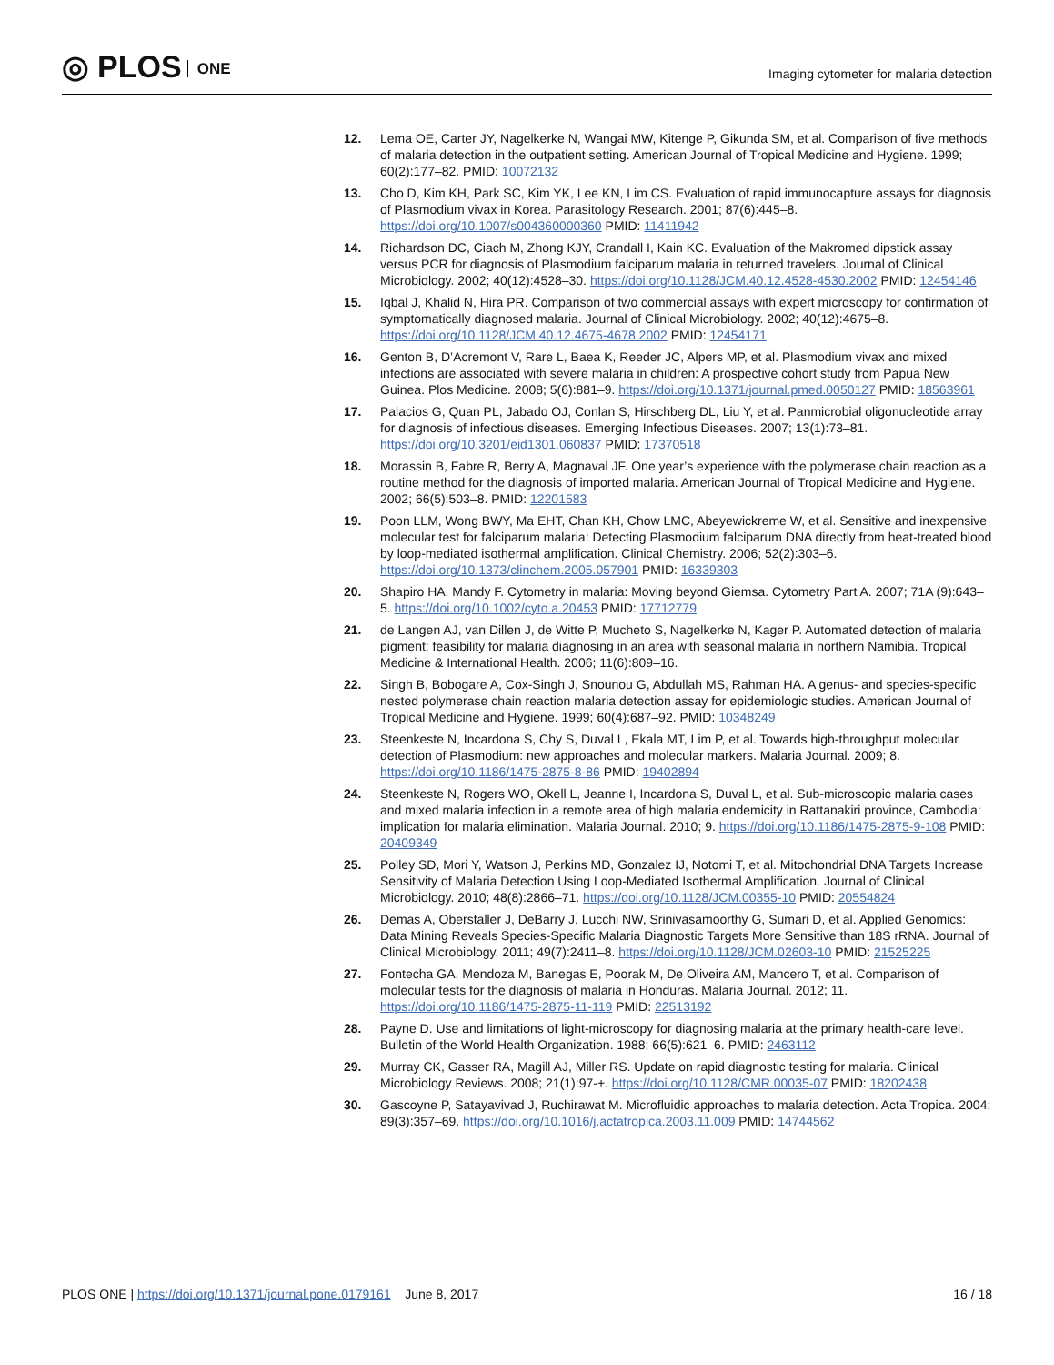◎ PLOS ONE
Imaging cytometer for malaria detection
12. Lema OE, Carter JY, Nagelkerke N, Wangai MW, Kitenge P, Gikunda SM, et al. Comparison of five methods of malaria detection in the outpatient setting. American Journal of Tropical Medicine and Hygiene. 1999; 60(2):177–82. PMID: 10072132
13. Cho D, Kim KH, Park SC, Kim YK, Lee KN, Lim CS. Evaluation of rapid immunocapture assays for diagnosis of Plasmodium vivax in Korea. Parasitology Research. 2001; 87(6):445–8. https://doi.org/10.1007/s004360000360 PMID: 11411942
14. Richardson DC, Ciach M, Zhong KJY, Crandall I, Kain KC. Evaluation of the Makromed dipstick assay versus PCR for diagnosis of Plasmodium falciparum malaria in returned travelers. Journal of Clinical Microbiology. 2002; 40(12):4528–30. https://doi.org/10.1128/JCM.40.12.4528-4530.2002 PMID: 12454146
15. Iqbal J, Khalid N, Hira PR. Comparison of two commercial assays with expert microscopy for confirmation of symptomatically diagnosed malaria. Journal of Clinical Microbiology. 2002; 40(12):4675–8. https://doi.org/10.1128/JCM.40.12.4675-4678.2002 PMID: 12454171
16. Genton B, D’Acremont V, Rare L, Baea K, Reeder JC, Alpers MP, et al. Plasmodium vivax and mixed infections are associated with severe malaria in children: A prospective cohort study from Papua New Guinea. Plos Medicine. 2008; 5(6):881–9. https://doi.org/10.1371/journal.pmed.0050127 PMID: 18563961
17. Palacios G, Quan PL, Jabado OJ, Conlan S, Hirschberg DL, Liu Y, et al. Panmicrobial oligonucleotide array for diagnosis of infectious diseases. Emerging Infectious Diseases. 2007; 13(1):73–81. https://doi.org/10.3201/eid1301.060837 PMID: 17370518
18. Morassin B, Fabre R, Berry A, Magnaval JF. One year’s experience with the polymerase chain reaction as a routine method for the diagnosis of imported malaria. American Journal of Tropical Medicine and Hygiene. 2002; 66(5):503–8. PMID: 12201583
19. Poon LLM, Wong BWY, Ma EHT, Chan KH, Chow LMC, Abeyewickreme W, et al. Sensitive and inexpensive molecular test for falciparum malaria: Detecting Plasmodium falciparum DNA directly from heat-treated blood by loop-mediated isothermal amplification. Clinical Chemistry. 2006; 52(2):303–6. https://doi.org/10.1373/clinchem.2005.057901 PMID: 16339303
20. Shapiro HA, Mandy F. Cytometry in malaria: Moving beyond Giemsa. Cytometry Part A. 2007; 71A (9):643–5. https://doi.org/10.1002/cyto.a.20453 PMID: 17712779
21. de Langen AJ, van Dillen J, de Witte P, Mucheto S, Nagelkerke N, Kager P. Automated detection of malaria pigment: feasibility for malaria diagnosing in an area with seasonal malaria in northern Namibia. Tropical Medicine & International Health. 2006; 11(6):809–16.
22. Singh B, Bobogare A, Cox-Singh J, Snounou G, Abdullah MS, Rahman HA. A genus- and species-specific nested polymerase chain reaction malaria detection assay for epidemiologic studies. American Journal of Tropical Medicine and Hygiene. 1999; 60(4):687–92. PMID: 10348249
23. Steenkeste N, Incardona S, Chy S, Duval L, Ekala MT, Lim P, et al. Towards high-throughput molecular detection of Plasmodium: new approaches and molecular markers. Malaria Journal. 2009; 8. https://doi.org/10.1186/1475-2875-8-86 PMID: 19402894
24. Steenkeste N, Rogers WO, Okell L, Jeanne I, Incardona S, Duval L, et al. Sub-microscopic malaria cases and mixed malaria infection in a remote area of high malaria endemicity in Rattanakiri province, Cambodia: implication for malaria elimination. Malaria Journal. 2010; 9. https://doi.org/10.1186/1475-2875-9-108 PMID: 20409349
25. Polley SD, Mori Y, Watson J, Perkins MD, Gonzalez IJ, Notomi T, et al. Mitochondrial DNA Targets Increase Sensitivity of Malaria Detection Using Loop-Mediated Isothermal Amplification. Journal of Clinical Microbiology. 2010; 48(8):2866–71. https://doi.org/10.1128/JCM.00355-10 PMID: 20554824
26. Demas A, Oberstaller J, DeBarry J, Lucchi NW, Srinivasamoorthy G, Sumari D, et al. Applied Genomics: Data Mining Reveals Species-Specific Malaria Diagnostic Targets More Sensitive than 18S rRNA. Journal of Clinical Microbiology. 2011; 49(7):2411–8. https://doi.org/10.1128/JCM.02603-10 PMID: 21525225
27. Fontecha GA, Mendoza M, Banegas E, Poorak M, De Oliveira AM, Mancero T, et al. Comparison of molecular tests for the diagnosis of malaria in Honduras. Malaria Journal. 2012; 11. https://doi.org/10.1186/1475-2875-11-119 PMID: 22513192
28. Payne D. Use and limitations of light-microscopy for diagnosing malaria at the primary health-care level. Bulletin of the World Health Organization. 1988; 66(5):621–6. PMID: 2463112
29. Murray CK, Gasser RA, Magill AJ, Miller RS. Update on rapid diagnostic testing for malaria. Clinical Microbiology Reviews. 2008; 21(1):97-+. https://doi.org/10.1128/CMR.00035-07 PMID: 18202438
30. Gascoyne P, Satayavivad J, Ruchirawat M. Microfluidic approaches to malaria detection. Acta Tropica. 2004; 89(3):357–69. https://doi.org/10.1016/j.actatropica.2003.11.009 PMID: 14744562
PLOS ONE | https://doi.org/10.1371/journal.pone.0179161 June 8, 2017
16 / 18